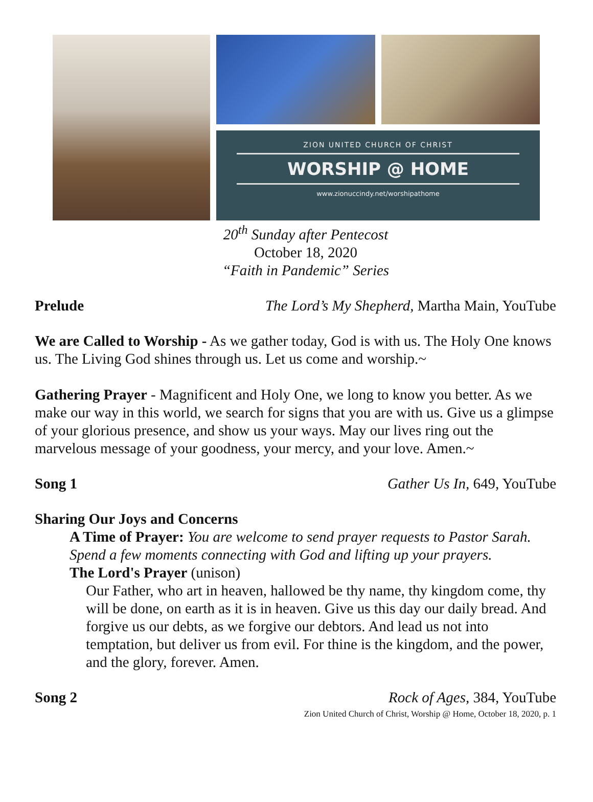ZION UNITED CHURCH OF CHRIST
WORSHIP @ HOME
www.zionuccindy.net/worshipathome
20<sup>th</sup> Sunday after Pentecost
October 18, 2020
“Faith in Pandemic” Series
Prelude The Lord’s My Shepherd, Martha Main, YouTube
We are Called to Worship - As we gather today, God is with us. The Holy One knows us. The Living God shines through us. Let us come and worship.~
Gathering Prayer - Magnificent and Holy One, we long to know you better. As we make our way in this world, we search for signs that you are with us. Give us a glimpse of your glorious presence, and show us your ways. May our lives ring out the marvelous message of your goodness, your mercy, and your love. Amen.~
Song 1 Gather Us In, 649, YouTube
Sharing Our Joys and Concerns
A Time of Prayer: You are welcome to send prayer requests to Pastor Sarah. Spend a few moments connecting with God and lifting up your prayers.
The Lord's Prayer (unison)
Our Father, who art in heaven, hallowed be thy name, thy kingdom come, thy will be done, on earth as it is in heaven. Give us this day our daily bread. And forgive us our debts, as we forgive our debtors. And lead us not into temptation, but deliver us from evil. For thine is the kingdom, and the power, and the glory, forever. Amen.
Song 2 Rock of Ages, 384, YouTube
Zion United Church of Christ, Worship @ Home, October 18, 2020, p. 1